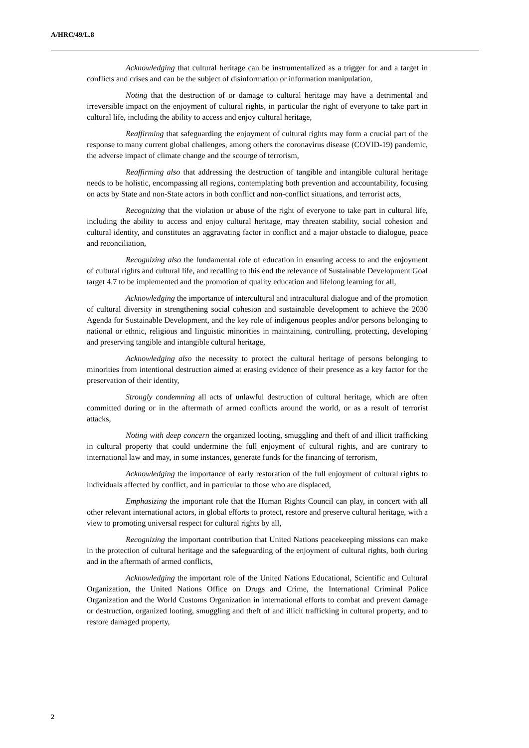A/HRC/49/L.8
Acknowledging that cultural heritage can be instrumentalized as a trigger for and a target in conflicts and crises and can be the subject of disinformation or information manipulation,
Noting that the destruction of or damage to cultural heritage may have a detrimental and irreversible impact on the enjoyment of cultural rights, in particular the right of everyone to take part in cultural life, including the ability to access and enjoy cultural heritage,
Reaffirming that safeguarding the enjoyment of cultural rights may form a crucial part of the response to many current global challenges, among others the coronavirus disease (COVID-19) pandemic, the adverse impact of climate change and the scourge of terrorism,
Reaffirming also that addressing the destruction of tangible and intangible cultural heritage needs to be holistic, encompassing all regions, contemplating both prevention and accountability, focusing on acts by State and non-State actors in both conflict and non-conflict situations, and terrorist acts,
Recognizing that the violation or abuse of the right of everyone to take part in cultural life, including the ability to access and enjoy cultural heritage, may threaten stability, social cohesion and cultural identity, and constitutes an aggravating factor in conflict and a major obstacle to dialogue, peace and reconciliation,
Recognizing also the fundamental role of education in ensuring access to and the enjoyment of cultural rights and cultural life, and recalling to this end the relevance of Sustainable Development Goal target 4.7 to be implemented and the promotion of quality education and lifelong learning for all,
Acknowledging the importance of intercultural and intracultural dialogue and of the promotion of cultural diversity in strengthening social cohesion and sustainable development to achieve the 2030 Agenda for Sustainable Development, and the key role of indigenous peoples and/or persons belonging to national or ethnic, religious and linguistic minorities in maintaining, controlling, protecting, developing and preserving tangible and intangible cultural heritage,
Acknowledging also the necessity to protect the cultural heritage of persons belonging to minorities from intentional destruction aimed at erasing evidence of their presence as a key factor for the preservation of their identity,
Strongly condemning all acts of unlawful destruction of cultural heritage, which are often committed during or in the aftermath of armed conflicts around the world, or as a result of terrorist attacks,
Noting with deep concern the organized looting, smuggling and theft of and illicit trafficking in cultural property that could undermine the full enjoyment of cultural rights, and are contrary to international law and may, in some instances, generate funds for the financing of terrorism,
Acknowledging the importance of early restoration of the full enjoyment of cultural rights to individuals affected by conflict, and in particular to those who are displaced,
Emphasizing the important role that the Human Rights Council can play, in concert with all other relevant international actors, in global efforts to protect, restore and preserve cultural heritage, with a view to promoting universal respect for cultural rights by all,
Recognizing the important contribution that United Nations peacekeeping missions can make in the protection of cultural heritage and the safeguarding of the enjoyment of cultural rights, both during and in the aftermath of armed conflicts,
Acknowledging the important role of the United Nations Educational, Scientific and Cultural Organization, the United Nations Office on Drugs and Crime, the International Criminal Police Organization and the World Customs Organization in international efforts to combat and prevent damage or destruction, organized looting, smuggling and theft of and illicit trafficking in cultural property, and to restore damaged property,
2